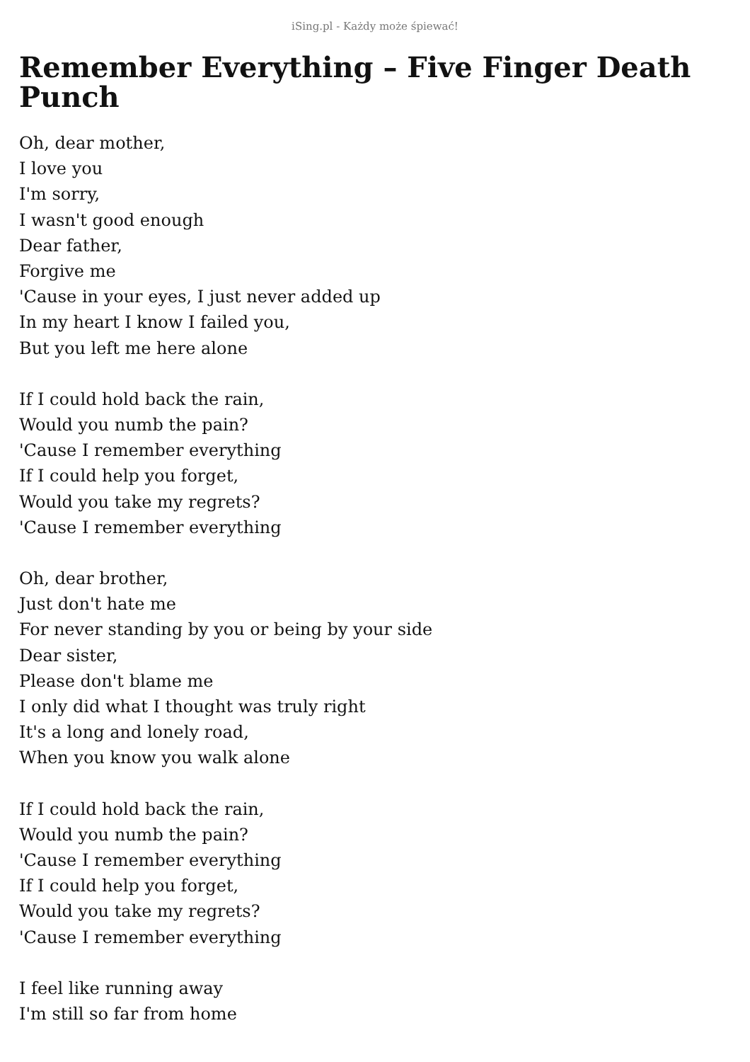iSing.pl - Każdy może śpiewać!
Remember Everything – Five Finger Death Punch
Oh, dear mother,
I love you
I'm sorry,
I wasn't good enough
Dear father,
Forgive me
'Cause in your eyes, I just never added up
In my heart I know I failed you,
But you left me here alone
If I could hold back the rain,
Would you numb the pain?
'Cause I remember everything
If I could help you forget,
Would you take my regrets?
'Cause I remember everything
Oh, dear brother,
Just don't hate me
For never standing by you or being by your side
Dear sister,
Please don't blame me
I only did what I thought was truly right
It's a long and lonely road,
When you know you walk alone
If I could hold back the rain,
Would you numb the pain?
'Cause I remember everything
If I could help you forget,
Would you take my regrets?
'Cause I remember everything
I feel like running away
I'm still so far from home